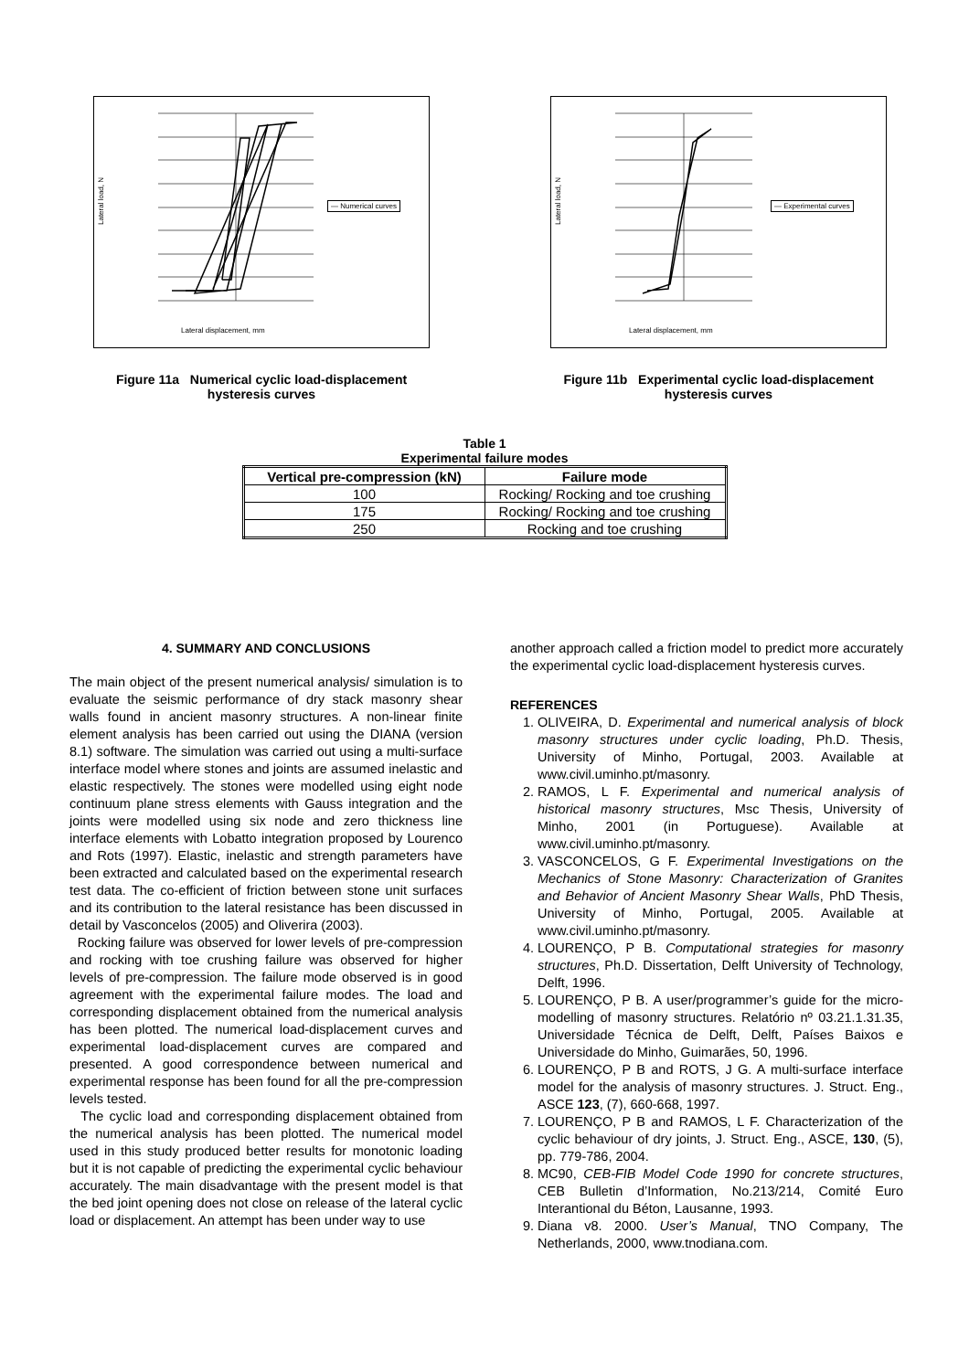Lateral load, N
Lateral displacement, mm
— Numerical curves
Figure 11a Numerical cyclic load-displacement
hysteresis curves
Lateral load, N
Lateral displacement, mm
— Experimental curves
Figure 11b Experimental cyclic load-displacement
hysteresis curves
Table 1
Experimental failure modes
| Vertical pre-compression (kN) | Failure mode |
| --- | --- |
| 100 | Rocking/ Rocking and toe crushing |
| 175 | Rocking/ Rocking and toe crushing |
| 250 | Rocking and toe crushing |
4. SUMMARY AND CONCLUSIONS
The main object of the present numerical analysis/ simulation is to evaluate the seismic performance of dry stack masonry shear walls found in ancient masonry structures. A non-linear finite element analysis has been carried out using the DIANA (version 8.1) software. The simulation was carried out using a multi-surface interface model where stones and joints are assumed inelastic and elastic respectively. The stones were modelled using eight node continuum plane stress elements with Gauss integration and the joints were modelled using six node and zero thickness line interface elements with Lobatto integration proposed by Lourenco and Rots (1997). Elastic, inelastic and strength parameters have been extracted and calculated based on the experimental research test data. The co-efficient of friction between stone unit surfaces and its contribution to the lateral resistance has been discussed in detail by Vasconcelos (2005) and Oliverira (2003).
Rocking failure was observed for lower levels of pre-compression and rocking with toe crushing failure was observed for higher levels of pre-compression. The failure mode observed is in good agreement with the experimental failure modes. The load and corresponding displacement obtained from the numerical analysis has been plotted. The numerical load-displacement curves and experimental load-displacement curves are compared and presented. A good correspondence between numerical and experimental response has been found for all the pre-compression levels tested.
The cyclic load and corresponding displacement obtained from the numerical analysis has been plotted. The numerical model used in this study produced better results for monotonic loading but it is not capable of predicting the experimental cyclic behaviour accurately. The main disadvantage with the present model is that the bed joint opening does not close on release of the lateral cyclic load or displacement. An attempt has been under way to use
another approach called a friction model to predict more accurately the experimental cyclic load-displacement hysteresis curves.
REFERENCES
1. OLIVEIRA, D. Experimental and numerical analysis of block masonry structures under cyclic loading, Ph.D. Thesis, University of Minho, Portugal, 2003. Available at www.civil.uminho.pt/masonry.
2. RAMOS, L F. Experimental and numerical analysis of historical masonry structures, Msc Thesis, University of Minho, 2001 (in Portuguese). Available at www.civil.uminho.pt/masonry.
3. VASCONCELOS, G F. Experimental Investigations on the Mechanics of Stone Masonry: Characterization of Granites and Behavior of Ancient Masonry Shear Walls, PhD Thesis, University of Minho, Portugal, 2005. Available at www.civil.uminho.pt/masonry.
4. LOURENÇO, P B. Computational strategies for masonry structures, Ph.D. Dissertation, Delft University of Technology, Delft, 1996.
5. LOURENÇO, P B. A user/programmer’s guide for the micro-modelling of masonry structures. Relatório nº 03.21.1.31.35, Universidade Técnica de Delft, Delft, Países Baixos e Universidade do Minho, Guimarães, 50, 1996.
6. LOURENÇO, P B and ROTS, J G. A multi-surface interface model for the analysis of masonry structures. J. Struct. Eng., ASCE 123, (7), 660-668, 1997.
7. LOURENÇO, P B and RAMOS, L F. Characterization of the cyclic behaviour of dry joints, J. Struct. Eng., ASCE, 130, (5), pp. 779-786, 2004.
8. MC90, CEB-FIB Model Code 1990 for concrete structures, CEB Bulletin d’Information, No.213/214, Comité Euro Interantional du Béton, Lausanne, 1993.
9. Diana v8. 2000. User’s Manual, TNO Company, The Netherlands, 2000, www.tnodiana.com.